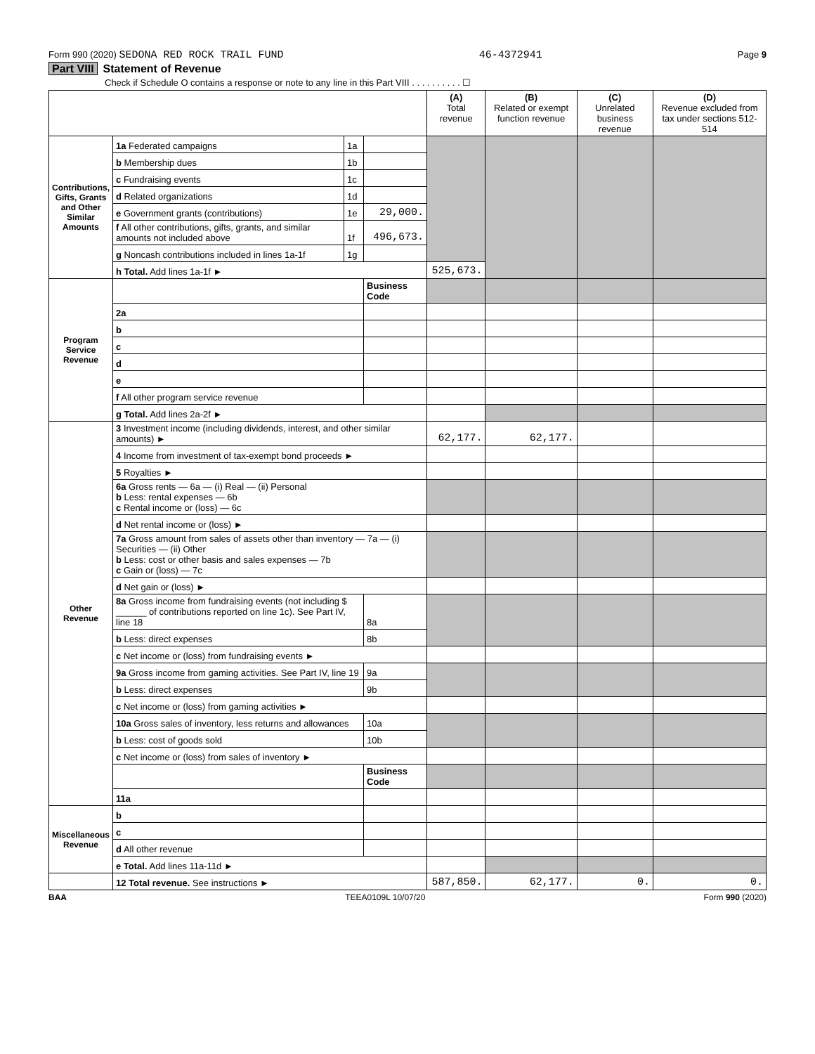Form 990 (2020) SEDONA RED ROCK TRAIL FUND 46-4372941 Page 9
Part VIII Statement of Revenue
Check if Schedule O contains a response or note to any line in this Part VIII . . . . . . . . . . ☐
| | | | | (A) Total revenue | (B) Related or exempt function revenue | (C) Unrelated business revenue | (D) Revenue excluded from tax under sections 512-514 |
| --- | --- | --- | --- | --- | --- | --- | --- |
| Contributions, Gifts, Grants and Other Similar Amounts | 1a Federated campaigns | 1a | | | | | |
| | b Membership dues | 1b | | | | | |
| | c Fundraising events | 1c | | | | | |
| | d Related organizations | 1d | | | | | |
| | e Government grants (contributions) | 1e | 29,000. | | | | |
| | f All other contributions, gifts, grants, and similar amounts not included above | 1f | 496,673. | | | | |
| | g Noncash contributions included in lines 1a-1f | 1g | | | | | |
| | h Total. Add lines 1a-1f ► | | | 525,673. | | | |
| Program Service Revenue | | | Business Code | | | | |
| | 2a | | | | | | |
| | b | | | | | | |
| | c | | | | | | |
| | d | | | | | | |
| | e | | | | | | |
| | f All other program service revenue | | | | | | |
| | g Total. Add lines 2a-2f ► | | | | | | |
| Other Revenue | 3 Investment income (including dividends, interest, and other similar amounts) ► | | | 62,177. | 62,177. | | |
| | 4 Income from investment of tax-exempt bond proceeds ► | | | | | | |
| | 5 Royalties ► | | | | | | |
| | 6a Gross rents — 6a — (i) Real — (ii) Personal b Less: rental expenses — 6b c Rental income or (loss) — 6c | | | | | | |
| | d Net rental income or (loss) ► | | | | | | |
| | 7a Gross amount from sales of assets other than inventory — 7a — (i) Securities — (ii) Other b Less: cost or other basis and sales expenses — 7b c Gain or (loss) — 7c | | | | | | |
| | d Net gain or (loss) ► | | | | | | |
| | 8a Gross income from fundraising events (not including $ ______ of contributions reported on line 1c). See Part IV, line 18 | | 8a | | | | |
| | b Less: direct expenses | | 8b | | | | |
| | c Net income or (loss) from fundraising events ► | | | | | | |
| | 9a Gross income from gaming activities. See Part IV, line 19 | | 9a | | | | |
| | b Less: direct expenses | | 9b | | | | |
| | c Net income or (loss) from gaming activities ► | | | | | | |
| | 10a Gross sales of inventory, less returns and allowances | | 10a | | | | |
| | b Less: cost of goods sold | | 10b | | | | |
| | c Net income or (loss) from sales of inventory ► | | | | | | |
| | | | Business Code | | | | |
| | 11a | | | | | | |
| Miscellaneous Revenue | b | | | | | | |
| | c | | | | | | |
| | d All other revenue | | | | | | |
| | e Total. Add lines 11a-11d ► | | | | | | |
| | 12 Total revenue. See instructions ► | | | 587,850. | 62,177. | 0. | 0. |
BAA TEEA0109L 10/07/20 Form 990 (2020)